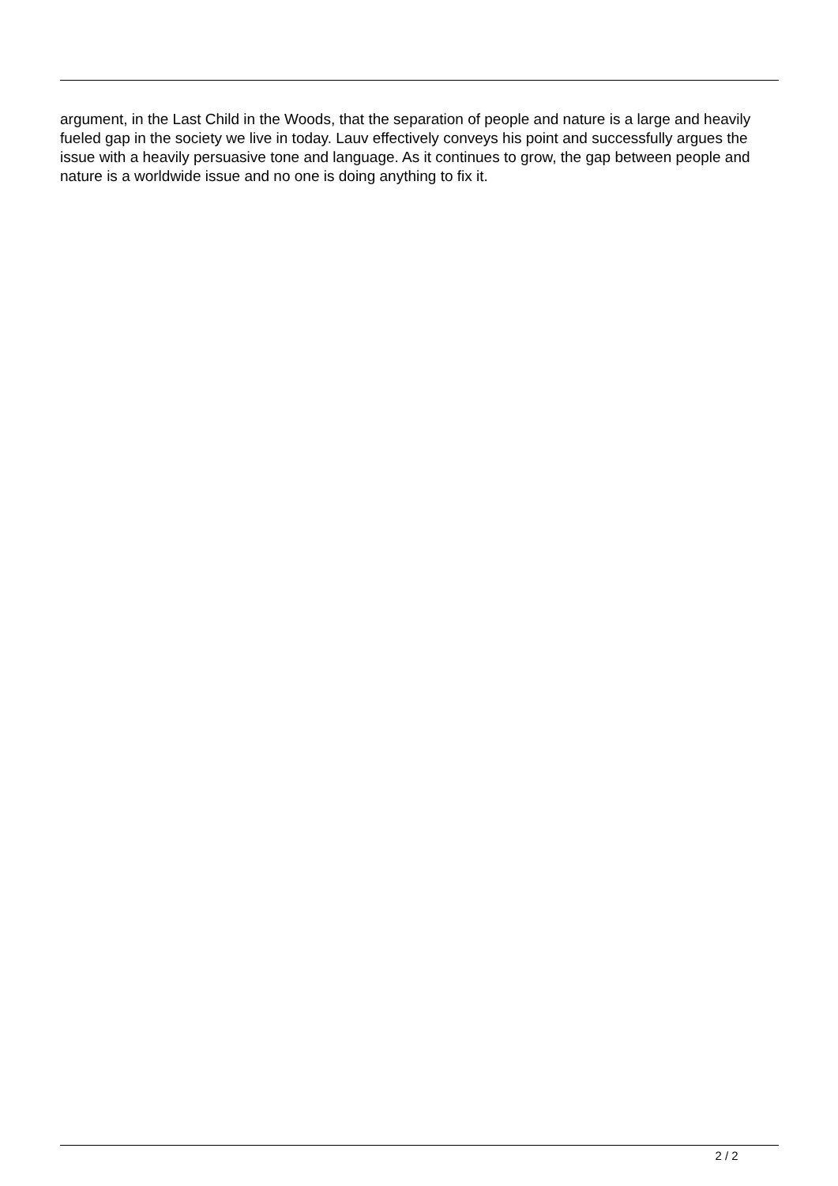argument, in the Last Child in the Woods, that the separation of people and nature is a large and heavily fueled gap in the society we live in today. Lauv effectively conveys his point and successfully argues the issue with a heavily persuasive tone and language. As it continues to grow, the gap between people and nature is a worldwide issue and no one is doing anything to fix it.
2 / 2